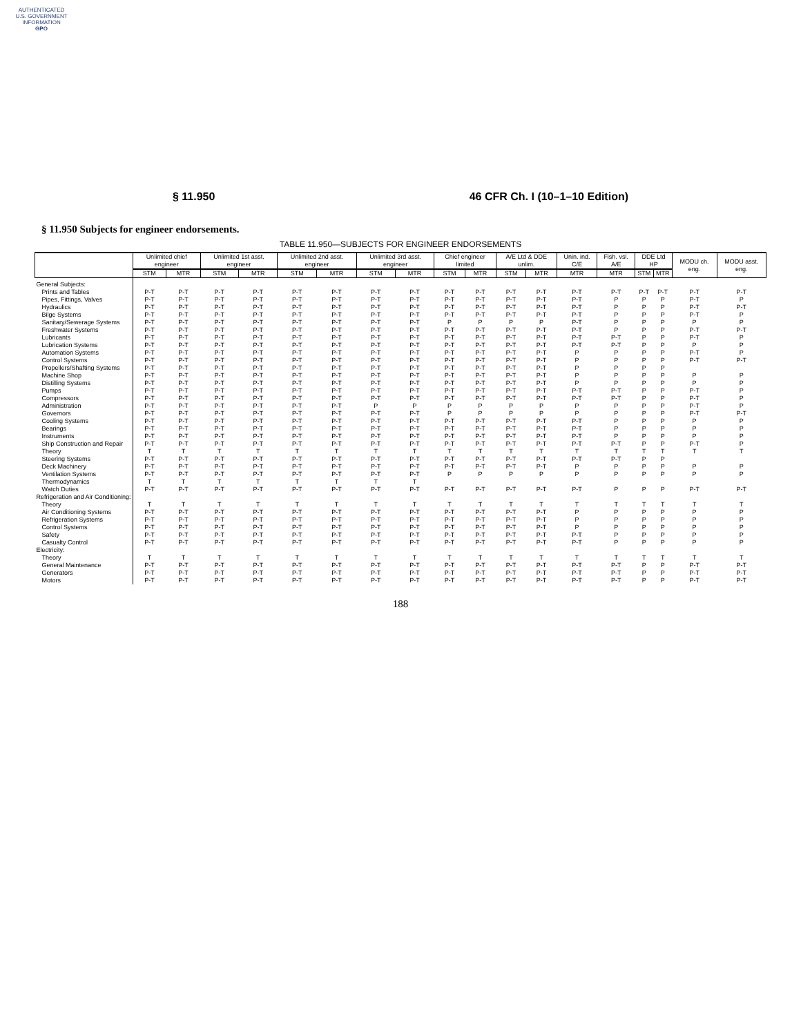AUTHENTICATED
U.S. GOVERNMENT
INFORMATION
GPO
§ 11.950 46 CFR Ch. I (10–1–10 Edition)
§ 11.950 Subjects for engineer endorsements.
TABLE 11.950—SUBJECTS FOR ENGINEER ENDORSEMENTS
| | Unlimited chief engineer | | Unlimited 1st asst. engineer | | Unlimited 2nd asst. engineer | | Unlimited 3rd asst. engineer | | Chief engineer limited | | A/E Ltd & DDE unlim. | | Unin. ind. C/E | Fish. vsl. A/E | DDE Ltd HP | | MODU ch. eng. | MODU asst. eng. |
| --- | --- | --- | --- | --- | --- | --- | --- | --- | --- | --- | --- | --- | --- | --- | --- | --- | --- | --- |
| | STM | MTR | STM | MTR | STM | MTR | STM | MTR | STM | MTR | STM | MTR | MTR | MTR | STM | MTR | | |
| General Subjects: | | | | | | | | | | | | | | | | | | |
| Prints and Tables | P-T | P-T | P-T | P-T | P-T | P-T | P-T | P-T | P-T | P-T | P-T | P-T | P-T | P-T | P-T | P-T | P-T | P-T |
| Pipes, Fittings, Valves | P-T | P-T | P-T | P-T | P-T | P-T | P-T | P-T | P-T | P-T | P-T | P-T | P-T | P | P | P | P-T | P |
| Hydraulics | P-T | P-T | P-T | P-T | P-T | P-T | P-T | P-T | P-T | P-T | P-T | P-T | P-T | P | P | P | P-T | P-T |
| Bilge Systems | P-T | P-T | P-T | P-T | P-T | P-T | P-T | P-T | P-T | P-T | P-T | P-T | P-T | P | P | P | P-T | P |
| Sanitary/Sewerage Systems | P-T | P-T | P-T | P-T | P-T | P-T | P-T | P-T | P | P | P | P | P-T | P | P | P | P | P |
| Freshwater Systems | P-T | P-T | P-T | P-T | P-T | P-T | P-T | P-T | P-T | P-T | P-T | P-T | P-T | P | P | P | P-T | P-T |
| Lubricants | P-T | P-T | P-T | P-T | P-T | P-T | P-T | P-T | P-T | P-T | P-T | P-T | P-T | P-T | P | P | P-T | P |
| Lubrication Systems | P-T | P-T | P-T | P-T | P-T | P-T | P-T | P-T | P-T | P-T | P-T | P-T | P-T | P-T | P | P | P | P |
| Automation Systems | P-T | P-T | P-T | P-T | P-T | P-T | P-T | P-T | P-T | P-T | P-T | P-T | P | P | P | P | P-T | P |
| Control Systems | P-T | P-T | P-T | P-T | P-T | P-T | P-T | P-T | P-T | P-T | P-T | P-T | P | P | P | P | P-T | P-T |
| Propellers/Shafting Systems | P-T | P-T | P-T | P-T | P-T | P-T | P-T | P-T | P-T | P-T | P-T | P-T | P | P | P | P | | |
| Machine Shop | P-T | P-T | P-T | P-T | P-T | P-T | P-T | P-T | P-T | P-T | P-T | P-T | P | P | P | P | P | P |
| Distilling Systems | P-T | P-T | P-T | P-T | P-T | P-T | P-T | P-T | P-T | P-T | P-T | P-T | P | P | P | P | P | P |
| Pumps | P-T | P-T | P-T | P-T | P-T | P-T | P-T | P-T | P-T | P-T | P-T | P-T | P-T | P-T | P | P | P-T | P |
| Compressors | P-T | P-T | P-T | P-T | P-T | P-T | P-T | P-T | P-T | P-T | P-T | P-T | P-T | P-T | P | P | P-T | P |
| Administration | P-T | P-T | P-T | P-T | P-T | P-T | P | P | P | P | P | P | P | P | P | P | P-T | P |
| Governors | P-T | P-T | P-T | P-T | P-T | P-T | P-T | P-T | P | P | P | P | P | P | P | P | P-T | P-T |
| Cooling Systems | P-T | P-T | P-T | P-T | P-T | P-T | P-T | P-T | P-T | P-T | P-T | P-T | P-T | P | P | P | P | P |
| Bearings | P-T | P-T | P-T | P-T | P-T | P-T | P-T | P-T | P-T | P-T | P-T | P-T | P-T | P | P | P | P | P |
| Instruments | P-T | P-T | P-T | P-T | P-T | P-T | P-T | P-T | P-T | P-T | P-T | P-T | P-T | P | P | P | P | P |
| Ship Construction and Repair | P-T | P-T | P-T | P-T | P-T | P-T | P-T | P-T | P-T | P-T | P-T | P-T | P-T | P-T | P | P | P-T | P |
| Theory | T | T | T | T | T | T | T | T | T | T | T | T | T | T | T | T | T | T |
| Steering Systems | P-T | P-T | P-T | P-T | P-T | P-T | P-T | P-T | P-T | P-T | P-T | P-T | P-T | P-T | P | P | | |
| Deck Machinery | P-T | P-T | P-T | P-T | P-T | P-T | P-T | P-T | P-T | P-T | P-T | P-T | P | P | P | P | P | P |
| Ventilation Systems | P-T | P-T | P-T | P-T | P-T | P-T | P-T | P-T | P | P | P | P | P | P | P | P | P | P |
| Thermodynamics | T | T | T | T | T | T | T | T | | | | | | | | | | |
| Watch Duties | P-T | P-T | P-T | P-T | P-T | P-T | P-T | P-T | P-T | P-T | P-T | P-T | P-T | P | P | P | P-T | P-T |
| Refrigeration and Air Conditioning: | | | | | | | | | | | | | | | | | | |
| Theory | T | T | T | T | T | T | T | T | T | T | T | T | T | T | T | T | T | T |
| Air Conditioning Systems | P-T | P-T | P-T | P-T | P-T | P-T | P-T | P-T | P-T | P-T | P-T | P-T | P | P | P | P | P | P |
| Refrigeration Systems | P-T | P-T | P-T | P-T | P-T | P-T | P-T | P-T | P-T | P-T | P-T | P-T | P | P | P | P | P | P |
| Control Systems | P-T | P-T | P-T | P-T | P-T | P-T | P-T | P-T | P-T | P-T | P-T | P-T | P | P | P | P | P | P |
| Safety | P-T | P-T | P-T | P-T | P-T | P-T | P-T | P-T | P-T | P-T | P-T | P-T | P-T | P | P | P | P | P |
| Casualty Control | P-T | P-T | P-T | P-T | P-T | P-T | P-T | P-T | P-T | P-T | P-T | P-T | P-T | P | P | P | P | P |
| Electricity: | | | | | | | | | | | | | | | | | | |
| Theory | T | T | T | T | T | T | T | T | T | T | T | T | T | T | T | T | T | T |
| General Maintenance | P-T | P-T | P-T | P-T | P-T | P-T | P-T | P-T | P-T | P-T | P-T | P-T | P-T | P-T | P | P | P-T | P-T |
| Generators | P-T | P-T | P-T | P-T | P-T | P-T | P-T | P-T | P-T | P-T | P-T | P-T | P-T | P-T | P | P | P-T | P-T |
| Motors | P-T | P-T | P-T | P-T | P-T | P-T | P-T | P-T | P-T | P-T | P-T | P-T | P-T | P-T | P | P | P-T | P-T |
188